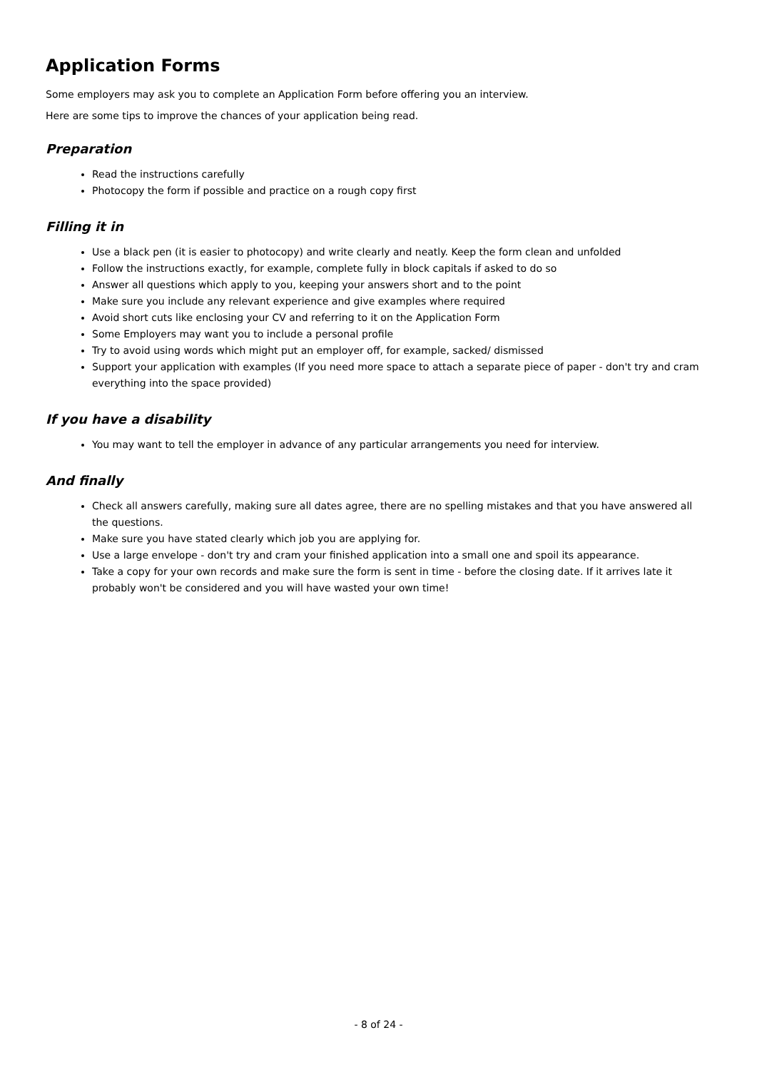Application Forms
Some employers may ask you to complete an Application Form before offering you an interview.
Here are some tips to improve the chances of your application being read.
Preparation
Read the instructions carefully
Photocopy the form if possible and practice on a rough copy first
Filling it in
Use a black pen (it is easier to photocopy) and write clearly and neatly. Keep the form clean and unfolded
Follow the instructions exactly, for example, complete fully in block capitals if asked to do so
Answer all questions which apply to you, keeping your answers short and to the point
Make sure you include any relevant experience and give examples where required
Avoid short cuts like enclosing your CV and referring to it on the Application Form
Some Employers may want you to include a personal profile
Try to avoid using words which might put an employer off, for example, sacked/ dismissed
Support your application with examples (If you need more space to attach a separate piece of paper - don't try and cram everything into the space provided)
If you have a disability
You may want to tell the employer in advance of any particular arrangements you need for interview.
And finally
Check all answers carefully, making sure all dates agree, there are no spelling mistakes and that you have answered all the questions.
Make sure you have stated clearly which job you are applying for.
Use a large envelope - don't try and cram your finished application into a small one and spoil its appearance.
Take a copy for your own records and make sure the form is sent in time - before the closing date. If it arrives late it probably won't be considered and you will have wasted your own time!
- 8 of 24 -